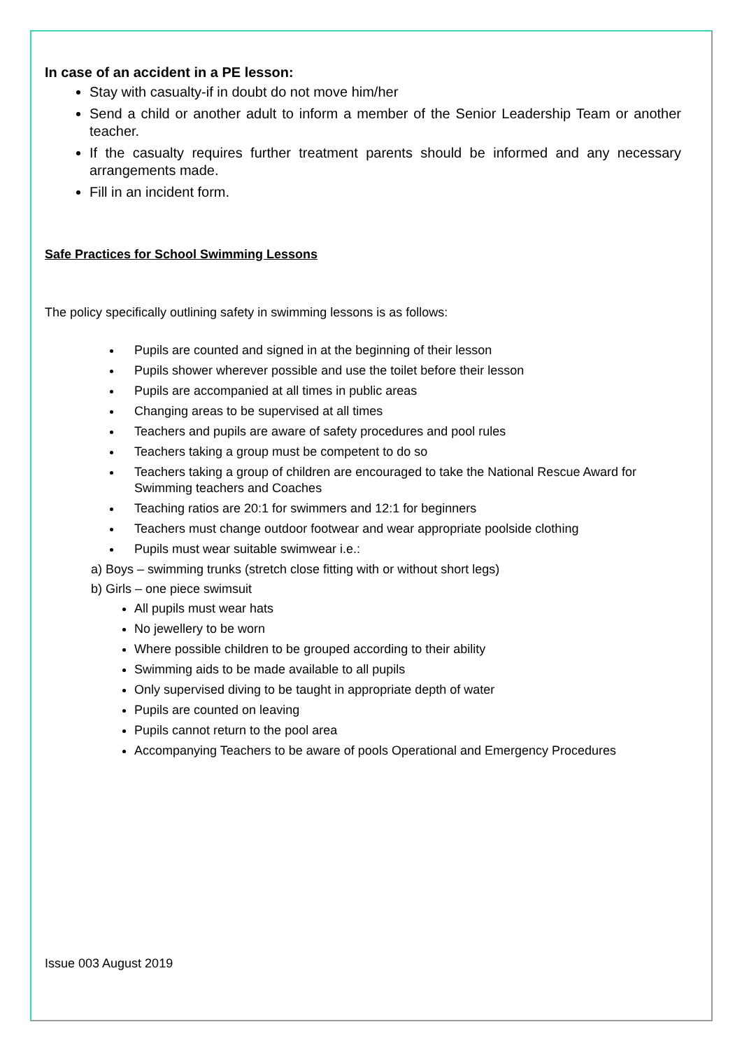In case of an accident in a PE lesson:
Stay with casualty-if in doubt do not move him/her
Send a child or another adult to inform a member of the Senior Leadership Team or another teacher.
If the casualty requires further treatment parents should be informed and any necessary arrangements made.
Fill in an incident form.
Safe Practices for School Swimming Lessons
The policy specifically outlining safety in swimming lessons is as follows:
Pupils are counted and signed in at the beginning of their lesson
Pupils shower wherever possible and use the toilet before their lesson
Pupils are accompanied at all times in public areas
Changing areas to be supervised at all times
Teachers and pupils are aware of safety procedures and pool rules
Teachers taking a group must be competent to do so
Teachers taking a group of children are encouraged to take the National Rescue Award for Swimming teachers and Coaches
Teaching ratios are 20:1 for swimmers and 12:1 for beginners
Teachers must change outdoor footwear and wear appropriate poolside clothing
Pupils must wear suitable swimwear i.e.:
a) Boys – swimming trunks (stretch close fitting with or without short legs)
b) Girls – one piece swimsuit
All pupils must wear hats
No jewellery to be worn
Where possible children to be grouped according to their ability
Swimming aids to be made available to all pupils
Only supervised diving to be taught in appropriate depth of water
Pupils are counted on leaving
Pupils cannot return to the pool area
Accompanying Teachers to be aware of pools Operational and Emergency Procedures
Issue 003 August 2019